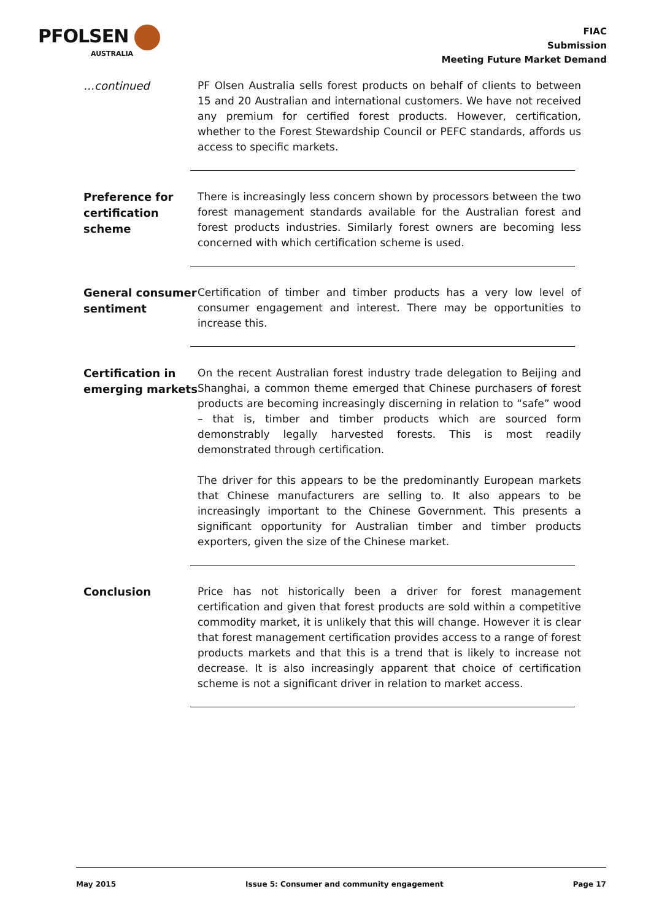PFOLSEN
AUSTRALIA
FIAC
Submission
Meeting Future Market Demand
…continued
PF Olsen Australia sells forest products on behalf of clients to between 15 and 20 Australian and international customers. We have not received any premium for certified forest products. However, certification, whether to the Forest Stewardship Council or PEFC standards, affords us access to specific markets.
Preference for certification scheme
There is increasingly less concern shown by processors between the two forest management standards available for the Australian forest and forest products industries. Similarly forest owners are becoming less concerned with which certification scheme is used.
General consumer sentiment
Certification of timber and timber products has a very low level of consumer engagement and interest. There may be opportunities to increase this.
Certification in emerging markets
On the recent Australian forest industry trade delegation to Beijing and Shanghai, a common theme emerged that Chinese purchasers of forest products are becoming increasingly discerning in relation to “safe” wood – that is, timber and timber products which are sourced form demonstrably legally harvested forests. This is most readily demonstrated through certification.
The driver for this appears to be the predominantly European markets that Chinese manufacturers are selling to. It also appears to be increasingly important to the Chinese Government. This presents a significant opportunity for Australian timber and timber products exporters, given the size of the Chinese market.
Conclusion
Price has not historically been a driver for forest management certification and given that forest products are sold within a competitive commodity market, it is unlikely that this will change. However it is clear that forest management certification provides access to a range of forest products markets and that this is a trend that is likely to increase not decrease. It is also increasingly apparent that choice of certification scheme is not a significant driver in relation to market access.
May 2015 Issue 5: Consumer and community engagement Page 17